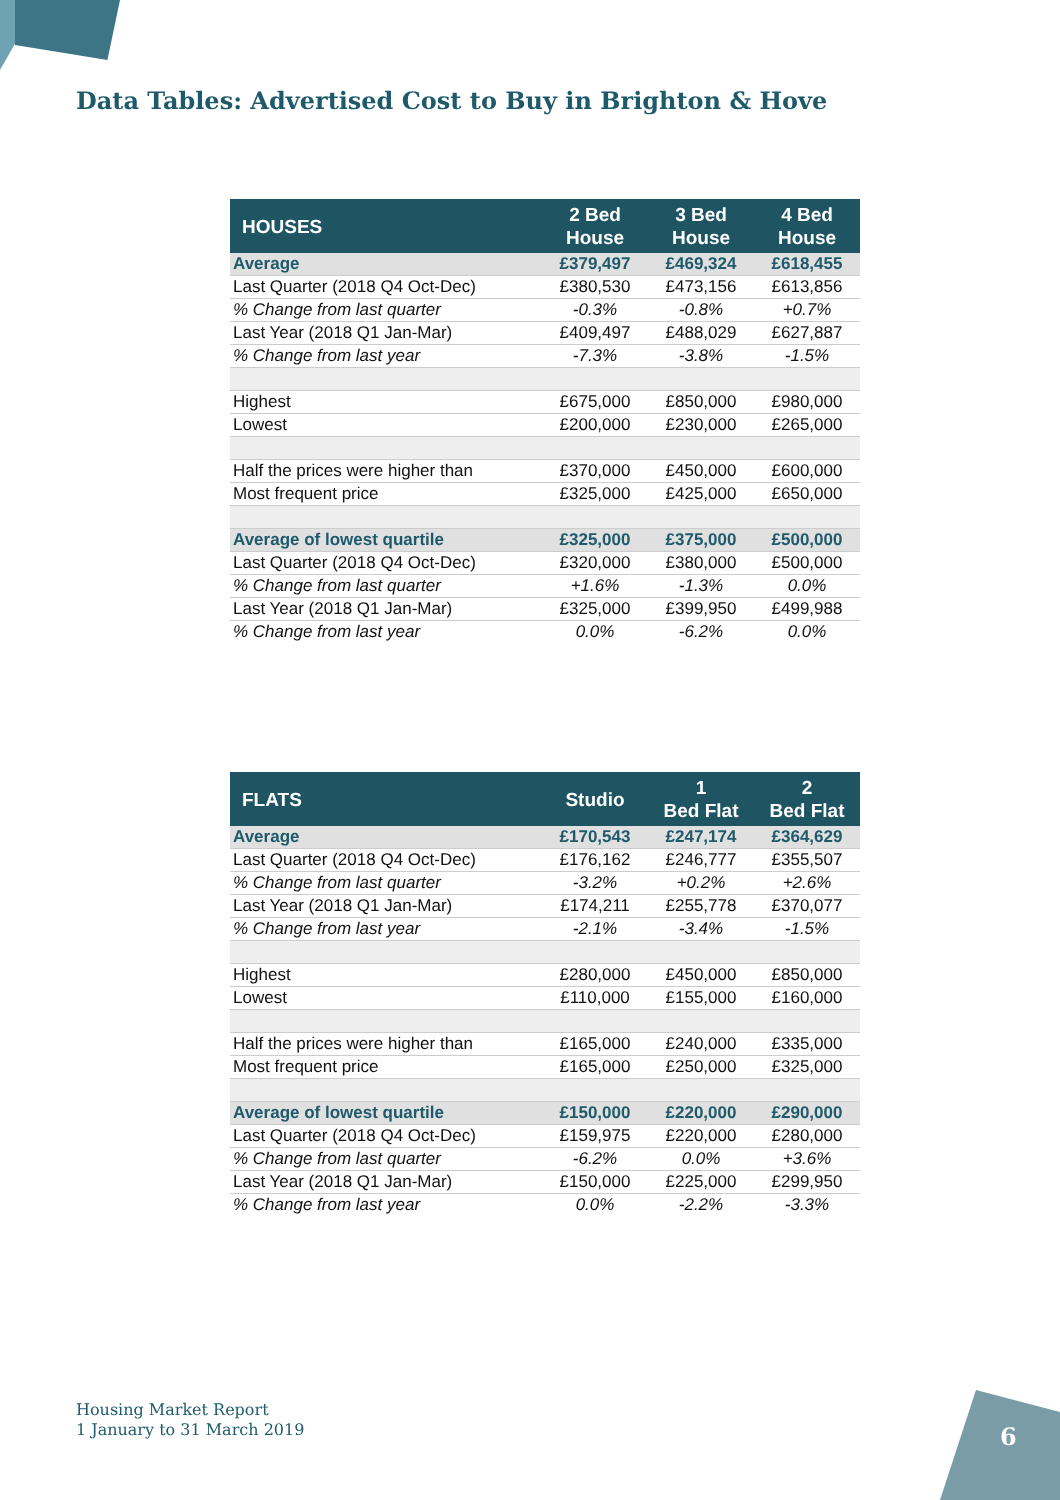Data Tables: Advertised Cost to Buy in Brighton & Hove
| HOUSES | 2 Bed House | 3 Bed House | 4 Bed House |
| --- | --- | --- | --- |
| Average | £379,497 | £469,324 | £618,455 |
| Last Quarter (2018 Q4 Oct-Dec) | £380,530 | £473,156 | £613,856 |
| % Change from last quarter | -0.3% | -0.8% | +0.7% |
| Last Year (2018 Q1 Jan-Mar) | £409,497 | £488,029 | £627,887 |
| % Change from last year | -7.3% | -3.8% | -1.5% |
| Highest | £675,000 | £850,000 | £980,000 |
| Lowest | £200,000 | £230,000 | £265,000 |
| Half the prices were higher than | £370,000 | £450,000 | £600,000 |
| Most frequent price | £325,000 | £425,000 | £650,000 |
| Average of lowest quartile | £325,000 | £375,000 | £500,000 |
| Last Quarter (2018 Q4 Oct-Dec) | £320,000 | £380,000 | £500,000 |
| % Change from last quarter | +1.6% | -1.3% | 0.0% |
| Last Year (2018 Q1 Jan-Mar) | £325,000 | £399,950 | £499,988 |
| % Change from last year | 0.0% | -6.2% | 0.0% |
| FLATS | Studio | 1 Bed Flat | 2 Bed Flat |
| --- | --- | --- | --- |
| Average | £170,543 | £247,174 | £364,629 |
| Last Quarter (2018 Q4 Oct-Dec) | £176,162 | £246,777 | £355,507 |
| % Change from last quarter | -3.2% | +0.2% | +2.6% |
| Last Year (2018 Q1 Jan-Mar) | £174,211 | £255,778 | £370,077 |
| % Change from last year | -2.1% | -3.4% | -1.5% |
| Highest | £280,000 | £450,000 | £850,000 |
| Lowest | £110,000 | £155,000 | £160,000 |
| Half the prices were higher than | £165,000 | £240,000 | £335,000 |
| Most frequent price | £165,000 | £250,000 | £325,000 |
| Average of lowest quartile | £150,000 | £220,000 | £290,000 |
| Last Quarter (2018 Q4 Oct-Dec) | £159,975 | £220,000 | £280,000 |
| % Change from last quarter | -6.2% | 0.0% | +3.6% |
| Last Year (2018 Q1 Jan-Mar) | £150,000 | £225,000 | £299,950 |
| % Change from last year | 0.0% | -2.2% | -3.3% |
Housing Market Report
1 January to 31 March 2019
6